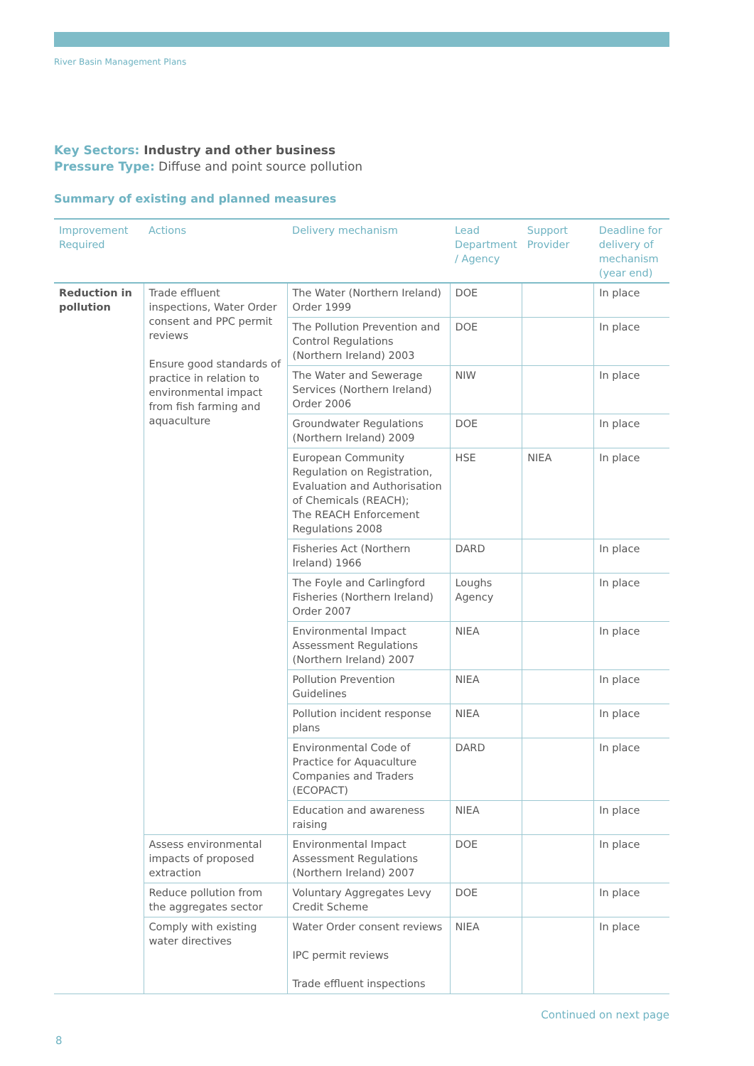River Basin Management Plans
Key Sectors: Industry and other business
Pressure Type: Diffuse and point source pollution
Summary of existing and planned measures
| Improvement Required | Actions | Delivery mechanism | Lead Department / Agency | Support Provider | Deadline for delivery of mechanism (year end) |
| --- | --- | --- | --- | --- | --- |
| Reduction in pollution | Trade effluent inspections, Water Order consent and PPC permit reviews Ensure good standards of practice in relation to environmental impact from fish farming and aquaculture | The Water (Northern Ireland) Order 1999 | DOE | | In place |
| | | The Pollution Prevention and Control Regulations (Northern Ireland) 2003 | DOE | | In place |
| | | The Water and Sewerage Services (Northern Ireland) Order 2006 | NIW | | In place |
| | | Groundwater Regulations (Northern Ireland) 2009 | DOE | | In place |
| | | European Community Regulation on Registration, Evaluation and Authorisation of Chemicals (REACH); The REACH Enforcement Regulations 2008 | HSE | NIEA | In place |
| | | Fisheries Act (Northern Ireland) 1966 | DARD | | In place |
| | | The Foyle and Carlingford Fisheries (Northern Ireland) Order 2007 | Loughs Agency | | In place |
| | | Environmental Impact Assessment Regulations (Northern Ireland) 2007 | NIEA | | In place |
| | | Pollution Prevention Guidelines | NIEA | | In place |
| | | Pollution incident response plans | NIEA | | In place |
| | | Environmental Code of Practice for Aquaculture Companies and Traders (ECOPACT) | DARD | | In place |
| | | Education and awareness raising | NIEA | | In place |
| | Assess environmental impacts of proposed extraction | Environmental Impact Assessment Regulations (Northern Ireland) 2007 | DOE | | In place |
| | Reduce pollution from the aggregates sector | Voluntary Aggregates Levy Credit Scheme | DOE | | In place |
| | Comply with existing water directives | Water Order consent reviews IPC permit reviews Trade effluent inspections | NIEA | | In place |
Continued on next page
8